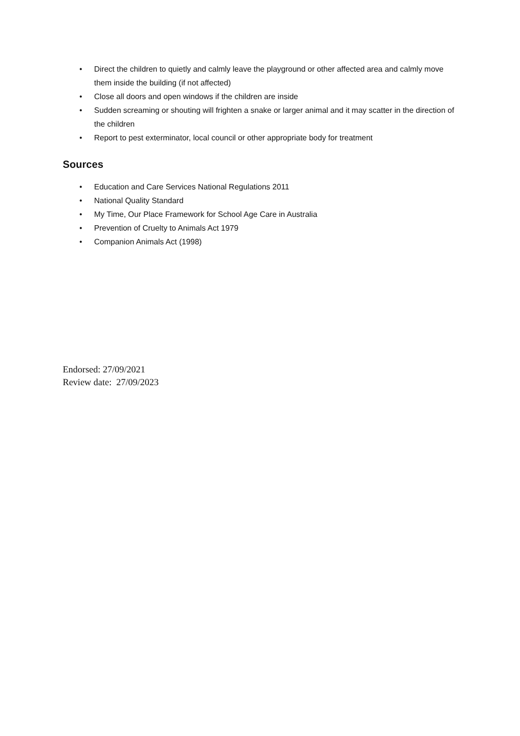• Direct the children to quietly and calmly leave the playground or other affected area and calmly move them inside the building (if not affected)
• Close all doors and open windows if the children are inside
• Sudden screaming or shouting will frighten a snake or larger animal and it may scatter in the direction of the children
• Report to pest exterminator, local council or other appropriate body for treatment
Sources
• Education and Care Services National Regulations 2011
• National Quality Standard
• My Time, Our Place Framework for School Age Care in Australia
• Prevention of Cruelty to Animals Act 1979
• Companion Animals Act (1998)
Endorsed: 27/09/2021
Review date: 27/09/2023